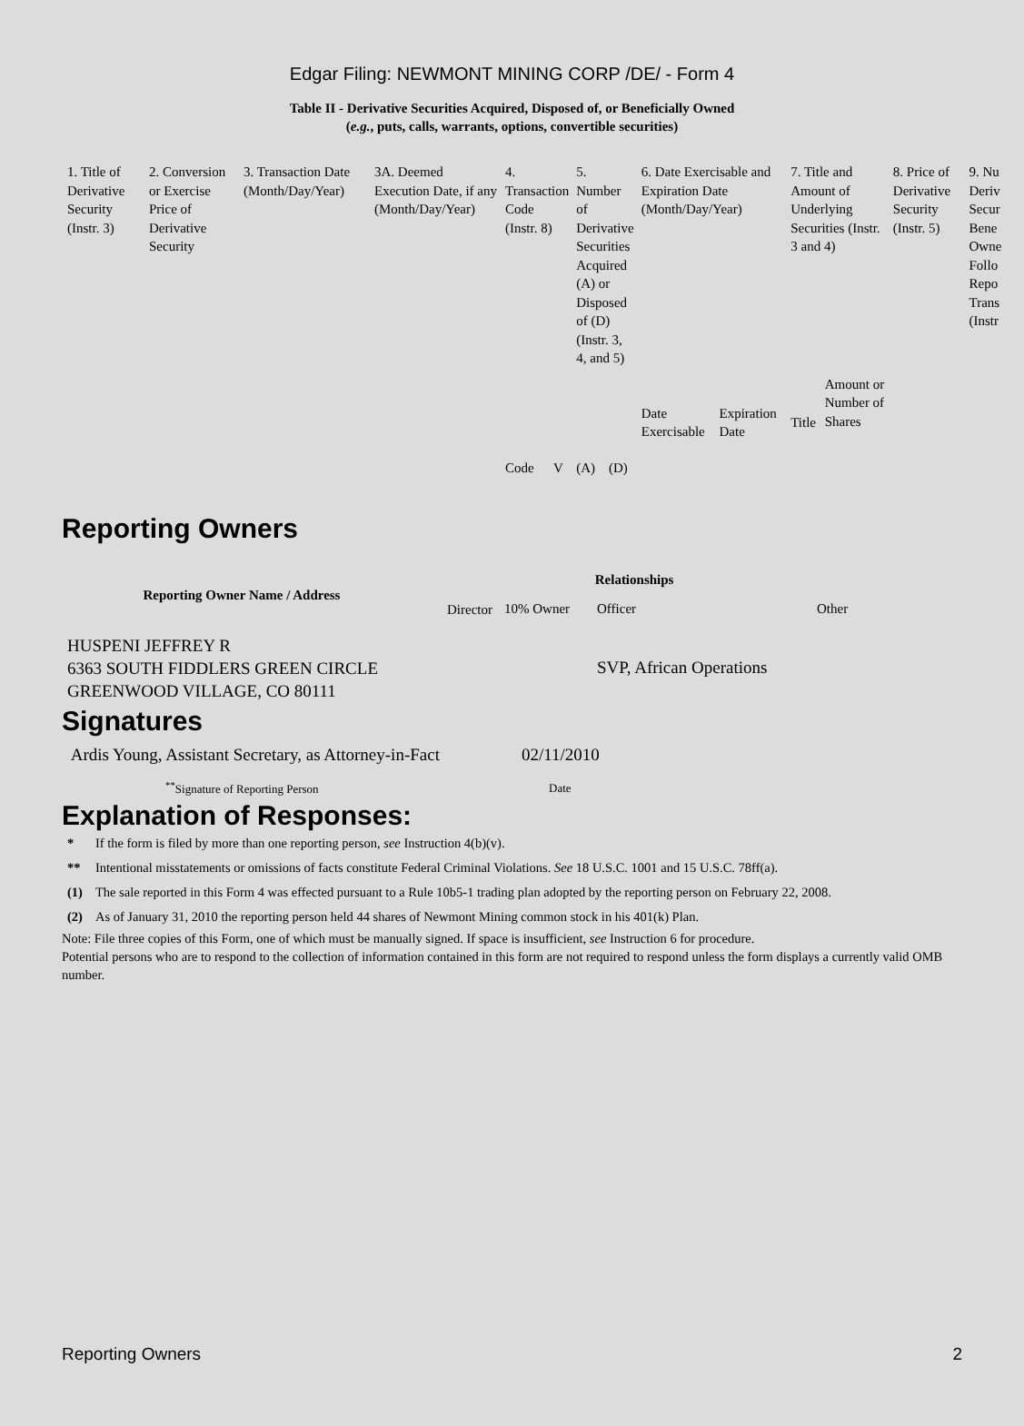Edgar Filing: NEWMONT MINING CORP /DE/ - Form 4
Table II - Derivative Securities Acquired, Disposed of, or Beneficially Owned
(e.g., puts, calls, warrants, options, convertible securities)
| 1. Title of Derivative Security (Instr. 3) | 2. Conversion or Exercise Price of Derivative Security | 3. Transaction Date (Month/Day/Year) | 3A. Deemed Execution Date, if any (Month/Day/Year) | 4. Transaction Code (Instr. 8) | | 5. Number of Derivative Securities Acquired (A) or Disposed of (D) (Instr. 3, 4, and 5) | | 6. Date Exercisable and Expiration Date (Month/Day/Year) | | 7. Title and Amount of Underlying Securities (Instr. 3 and 4) | | 8. Price of Derivative Security (Instr. 5) | 9. Nu Deriv Secur Bene Owne Follo Repo Trans (Instr |
| | | | | Code | V | (A) | (D) | Date Exercisable | Expiration Date | Title | Amount or Number of Shares | | |
Reporting Owners
| Reporting Owner Name / Address | Relationships | | | |
| --- | --- | --- | --- | --- |
| | Director | 10% Owner | Officer | Other |
| HUSPENI JEFFREY R 6363 SOUTH FIDDLERS GREEN CIRCLE GREENWOOD VILLAGE, CO 80111 | | | SVP, African Operations | |
Signatures
| Ardis Young, Assistant Secretary, as Attorney-in-Fact | 02/11/2010 |
| <sup>**</sup> Signature of Reporting Person | Date |
Explanation of Responses:
| * | If the form is filed by more than one reporting person, see Instruction 4(b)(v). |
| ** | Intentional misstatements or omissions of facts constitute Federal Criminal Violations. See 18 U.S.C. 1001 and 15 U.S.C. 78ff(a). |
| (1) | The sale reported in this Form 4 was effected pursuant to a Rule 10b5-1 trading plan adopted by the reporting person on February 22, 2008. |
| (2) | As of January 31, 2010 the reporting person held 44 shares of Newmont Mining common stock in his 401(k) Plan. |
Note: File three copies of this Form, one of which must be manually signed. If space is insufficient, see Instruction 6 for procedure.
Potential persons who are to respond to the collection of information contained in this form are not required to respond unless the form displays a currently valid OMB number.
Reporting Owners 2